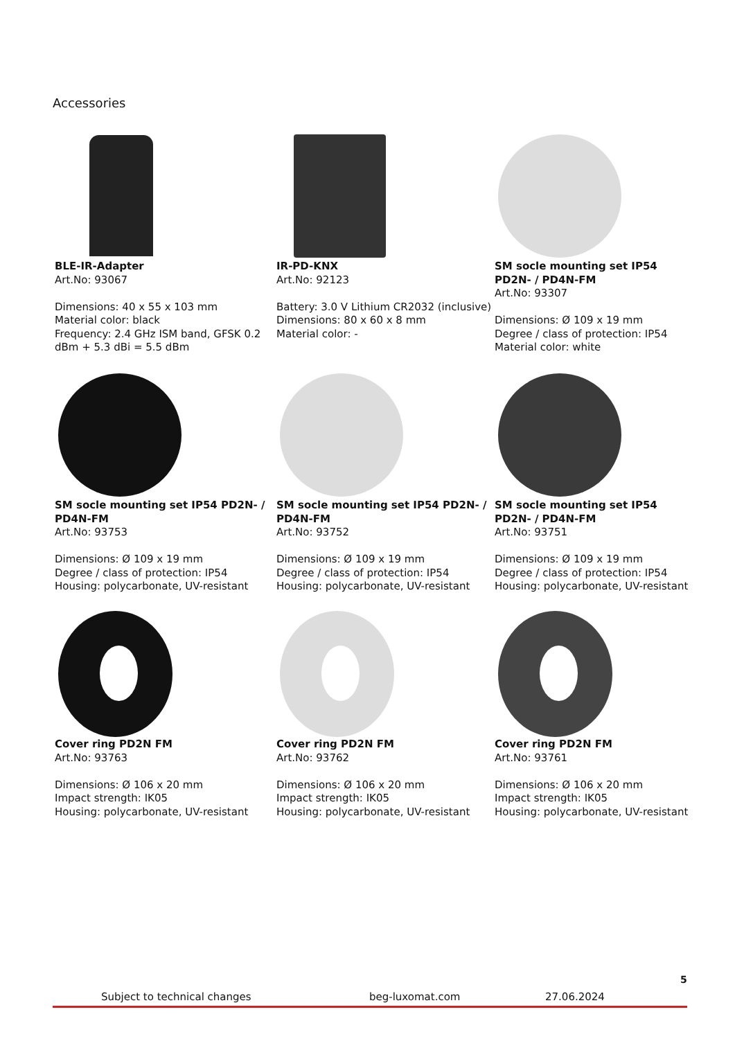Accessories
BLE-IR-Adapter
Art.No: 93067
Dimensions: 40 x 55 x 103 mm
Material color: black
Frequency: 2.4 GHz ISM band, GFSK 0.2 dBm + 5.3 dBi = 5.5 dBm
IR-PD-KNX
Art.No: 92123
Battery: 3.0 V Lithium CR2032 (inclusive)
Dimensions: 80 x 60 x 8 mm
Material color: -
SM socle mounting set IP54 PD2N- / PD4N-FM
Art.No: 93307
Dimensions: Ø 109 x 19 mm
Degree / class of protection: IP54
Material color: white
SM socle mounting set IP54 PD2N- / PD4N-FM
Art.No: 93753
Dimensions: Ø 109 x 19 mm
Degree / class of protection: IP54
Housing: polycarbonate, UV-resistant
SM socle mounting set IP54 PD2N- / PD4N-FM
Art.No: 93752
Dimensions: Ø 109 x 19 mm
Degree / class of protection: IP54
Housing: polycarbonate, UV-resistant
SM socle mounting set IP54 PD2N- / PD4N-FM
Art.No: 93751
Dimensions: Ø 109 x 19 mm
Degree / class of protection: IP54
Housing: polycarbonate, UV-resistant
Cover ring PD2N FM
Art.No: 93763
Dimensions: Ø 106 x 20 mm
Impact strength: IK05
Housing: polycarbonate, UV-resistant
Cover ring PD2N FM
Art.No: 93762
Dimensions: Ø 106 x 20 mm
Impact strength: IK05
Housing: polycarbonate, UV-resistant
Cover ring PD2N FM
Art.No: 93761
Dimensions: Ø 106 x 20 mm
Impact strength: IK05
Housing: polycarbonate, UV-resistant
5
Subject to technical changes beg-luxomat.com 27.06.2024